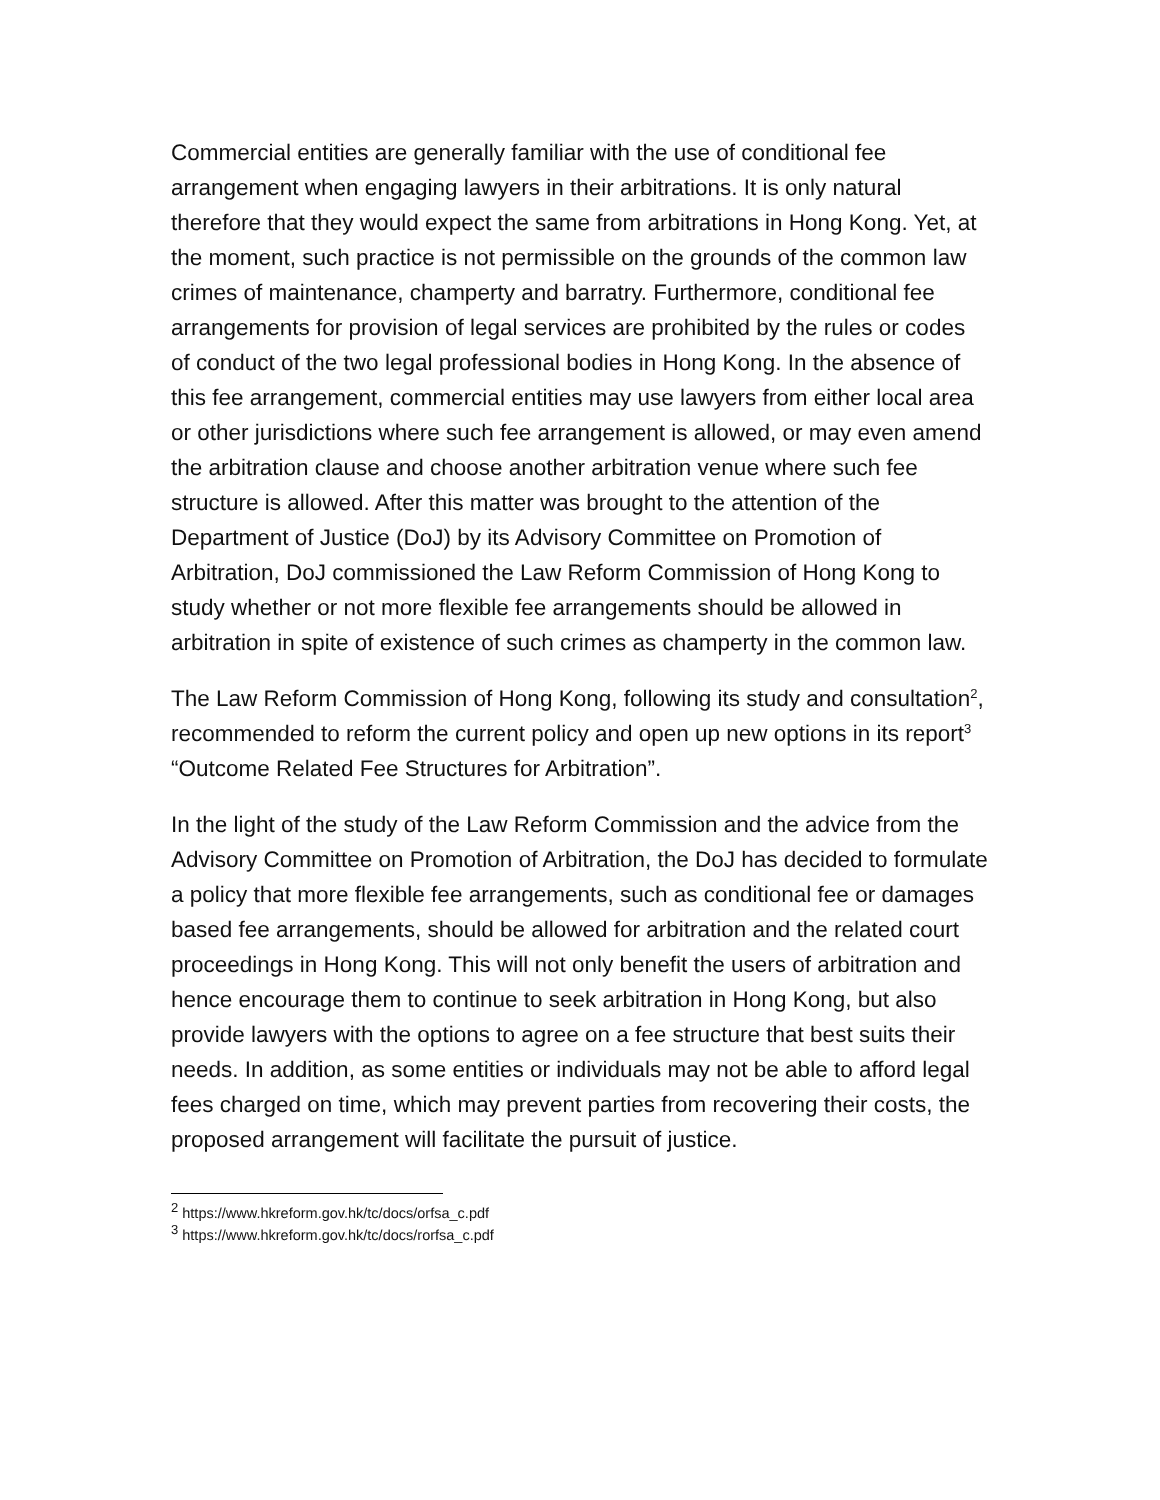Commercial entities are generally familiar with the use of conditional fee arrangement when engaging lawyers in their arbitrations. It is only natural therefore that they would expect the same from arbitrations in Hong Kong. Yet, at the moment, such practice is not permissible on the grounds of the common law crimes of maintenance, champerty and barratry. Furthermore, conditional fee arrangements for provision of legal services are prohibited by the rules or codes of conduct of the two legal professional bodies in Hong Kong. In the absence of this fee arrangement, commercial entities may use lawyers from either local area or other jurisdictions where such fee arrangement is allowed, or may even amend the arbitration clause and choose another arbitration venue where such fee structure is allowed. After this matter was brought to the attention of the Department of Justice (DoJ) by its Advisory Committee on Promotion of Arbitration, DoJ commissioned the Law Reform Commission of Hong Kong to study whether or not more flexible fee arrangements should be allowed in arbitration in spite of existence of such crimes as champerty in the common law.
The Law Reform Commission of Hong Kong, following its study and consultation<sup>2</sup>, recommended to reform the current policy and open up new options in its report<sup>3</sup> “Outcome Related Fee Structures for Arbitration”.
In the light of the study of the Law Reform Commission and the advice from the Advisory Committee on Promotion of Arbitration, the DoJ has decided to formulate a policy that more flexible fee arrangements, such as conditional fee or damages based fee arrangements, should be allowed for arbitration and the related court proceedings in Hong Kong. This will not only benefit the users of arbitration and hence encourage them to continue to seek arbitration in Hong Kong, but also provide lawyers with the options to agree on a fee structure that best suits their needs. In addition, as some entities or individuals may not be able to afford legal fees charged on time, which may prevent parties from recovering their costs, the proposed arrangement will facilitate the pursuit of justice.
<sup>2</sup> https://www.hkreform.gov.hk/tc/docs/orfsa_c.pdf
<sup>3</sup> https://www.hkreform.gov.hk/tc/docs/rorfsa_c.pdf